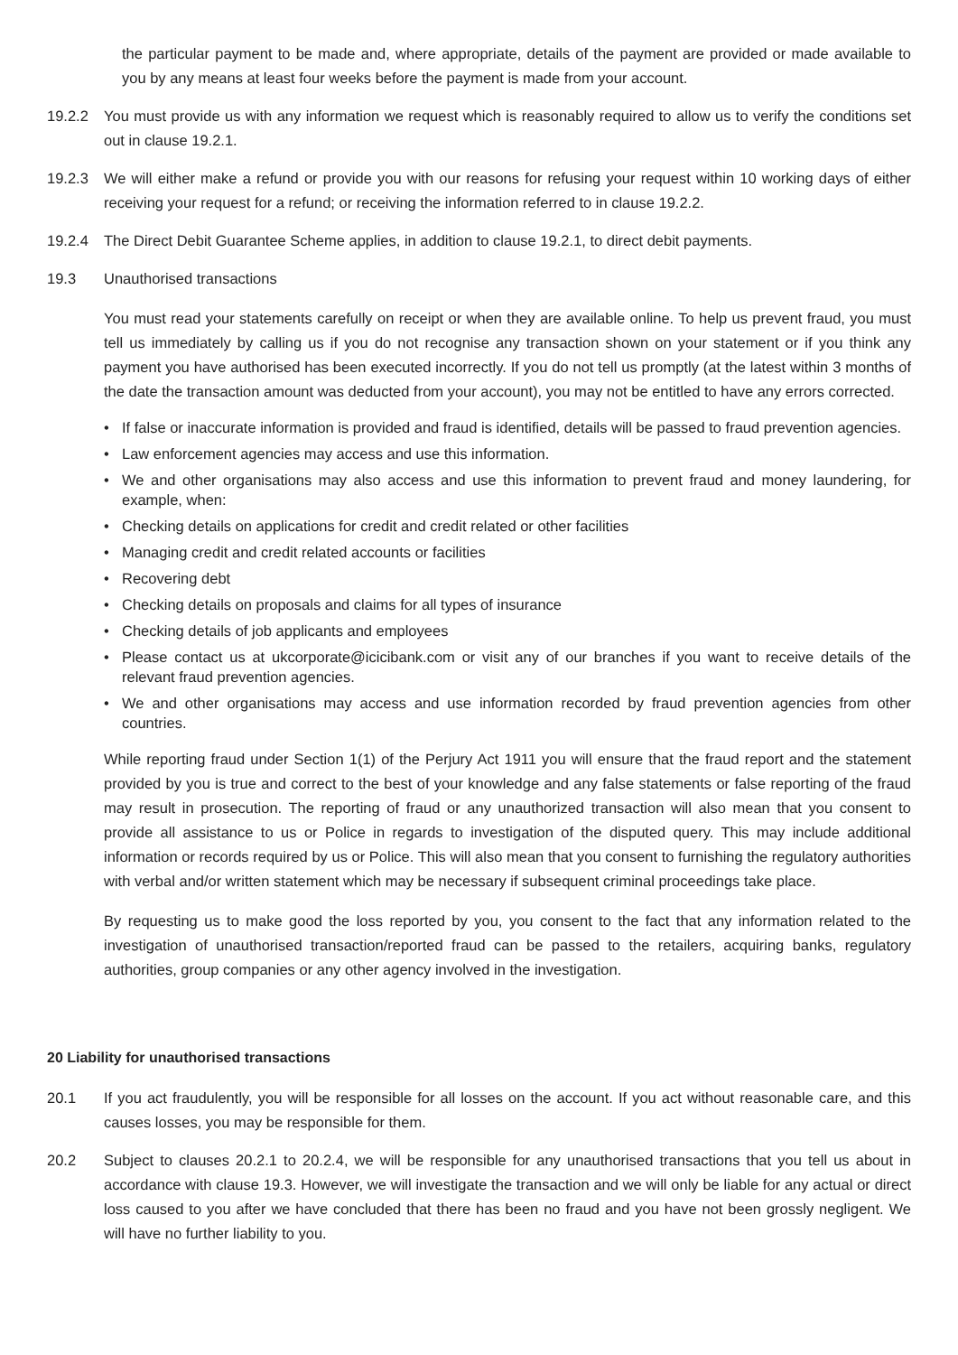the particular payment to be made and, where appropriate, details of the payment are provided or made available to you by any means at least four weeks before the payment is made from your account.
19.2.2 You must provide us with any information we request which is reasonably required to allow us to verify the conditions set out in clause 19.2.1.
19.2.3 We will either make a refund or provide you with our reasons for refusing your request within 10 working days of either receiving your request for a refund; or receiving the information referred to in clause 19.2.2.
19.2.4 The Direct Debit Guarantee Scheme applies, in addition to clause 19.2.1, to direct debit payments.
19.3 Unauthorised transactions
You must read your statements carefully on receipt or when they are available online. To help us prevent fraud, you must tell us immediately by calling us if you do not recognise any transaction shown on your statement or if you think any payment you have authorised has been executed incorrectly. If you do not tell us promptly (at the latest within 3 months of the date the transaction amount was deducted from your account), you may not be entitled to have any errors corrected.
• If false or inaccurate information is provided and fraud is identified, details will be passed to fraud prevention agencies.
• Law enforcement agencies may access and use this information.
• We and other organisations may also access and use this information to prevent fraud and money laundering, for example, when:
• Checking details on applications for credit and credit related or other facilities
• Managing credit and credit related accounts or facilities
• Recovering debt
• Checking details on proposals and claims for all types of insurance
• Checking details of job applicants and employees
• Please contact us at ukcorporate@icicibank.com or visit any of our branches if you want to receive details of the relevant fraud prevention agencies.
• We and other organisations may access and use information recorded by fraud prevention agencies from other countries.
While reporting fraud under Section 1(1) of the Perjury Act 1911 you will ensure that the fraud report and the statement provided by you is true and correct to the best of your knowledge and any false statements or false reporting of the fraud may result in prosecution. The reporting of fraud or any unauthorized transaction will also mean that you consent to provide all assistance to us or Police in regards to investigation of the disputed query. This may include additional information or records required by us or Police. This will also mean that you consent to furnishing the regulatory authorities with verbal and/or written statement which may be necessary if subsequent criminal proceedings take place.
By requesting us to make good the loss reported by you, you consent to the fact that any information related to the investigation of unauthorised transaction/reported fraud can be passed to the retailers, acquiring banks, regulatory authorities, group companies or any other agency involved in the investigation.
20 Liability for unauthorised transactions
20.1 If you act fraudulently, you will be responsible for all losses on the account. If you act without reasonable care, and this causes losses, you may be responsible for them.
20.2 Subject to clauses 20.2.1 to 20.2.4, we will be responsible for any unauthorised transactions that you tell us about in accordance with clause 19.3. However, we will investigate the transaction and we will only be liable for any actual or direct loss caused to you after we have concluded that there has been no fraud and you have not been grossly negligent. We will have no further liability to you.